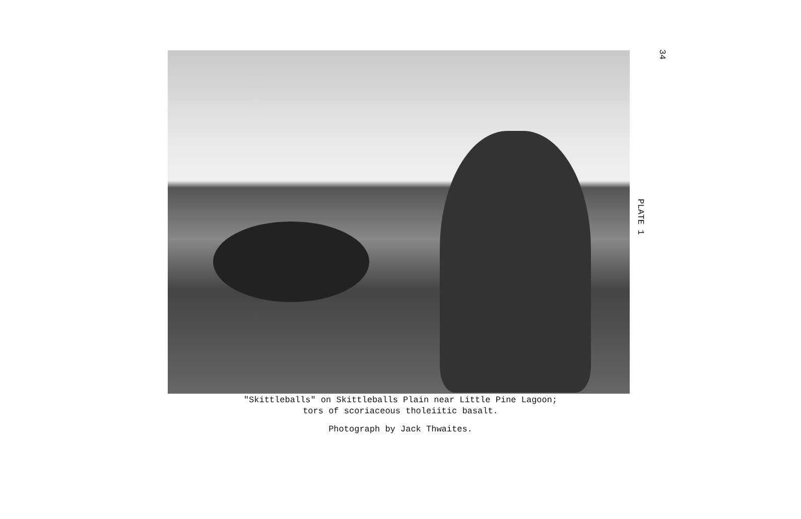34
PLATE 1
"Skittleballs" on Skittleballs Plain near Little Pine Lagoon;
tors of scoriaceous tholeiitic basalt.
Photograph by Jack Thwaites.